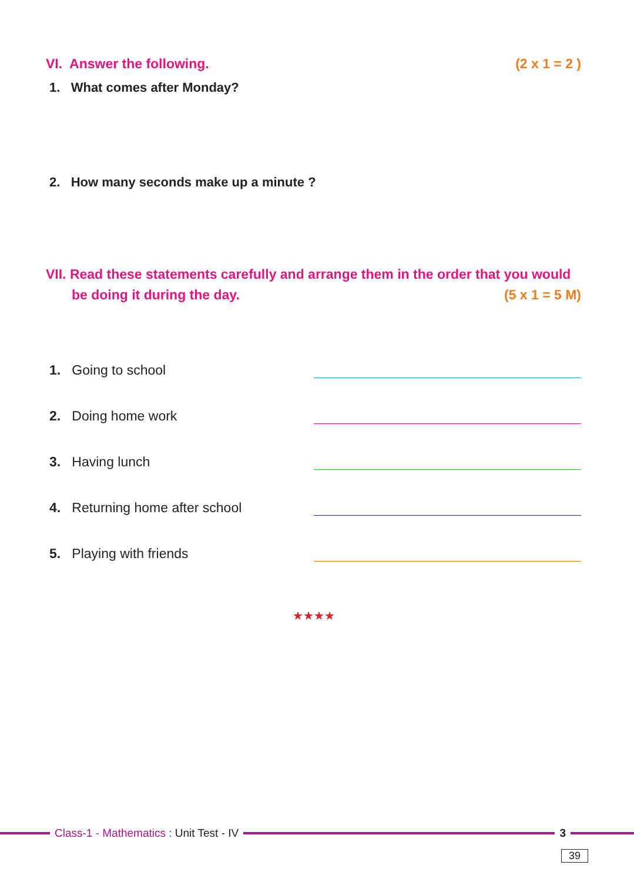VI. Answer the following. (2 x 1 = 2 )
1. What comes after Monday?
2. How many seconds make up a minute ?
VII. Read these statements carefully and arrange them in the order that you would
be doing it during the day. (5 x 1 = 5 M)
1. Going to school
2. Doing home work
3. Having lunch
4. Returning home after school
5. Playing with friends
★★★★
Class-1 - Mathematics : Unit Test - IV 3
39